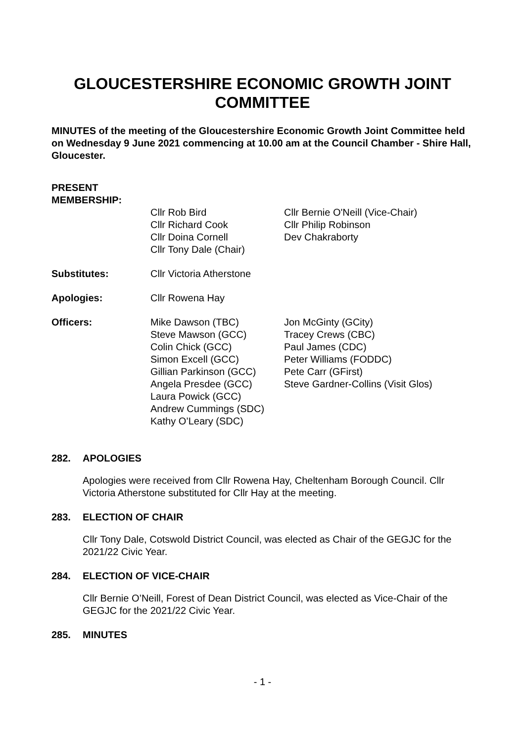GLOUCESTERSHIRE ECONOMIC GROWTH JOINT COMMITTEE
MINUTES of the meeting of the Gloucestershire Economic Growth Joint Committee held on Wednesday 9 June 2021 commencing at 10.00 am at the Council Chamber - Shire Hall, Gloucester.
PRESENT
MEMBERSHIP:
Cllr Rob Bird
Cllr Richard Cook
Cllr Doina Cornell
Cllr Tony Dale (Chair)
Cllr Bernie O'Neill (Vice-Chair)
Cllr Philip Robinson
Dev Chakraborty
Substitutes: Cllr Victoria Atherstone
Apologies: Cllr Rowena Hay
Officers: Mike Dawson (TBC)
Steve Mawson (GCC)
Colin Chick (GCC)
Simon Excell (GCC)
Gillian Parkinson (GCC)
Angela Presdee (GCC)
Laura Powick (GCC)
Andrew Cummings (SDC)
Kathy O’Leary (SDC)
Jon McGinty (GCity)
Tracey Crews (CBC)
Paul James (CDC)
Peter Williams (FODDC)
Pete Carr (GFirst)
Steve Gardner-Collins (Visit Glos)
282. APOLOGIES
Apologies were received from Cllr Rowena Hay, Cheltenham Borough Council. Cllr Victoria Atherstone substituted for Cllr Hay at the meeting.
283. ELECTION OF CHAIR
Cllr Tony Dale, Cotswold District Council, was elected as Chair of the GEGJC for the 2021/22 Civic Year.
284. ELECTION OF VICE-CHAIR
Cllr Bernie O’Neill, Forest of Dean District Council, was elected as Vice-Chair of the GEGJC for the 2021/22 Civic Year.
285. MINUTES
- 1 -